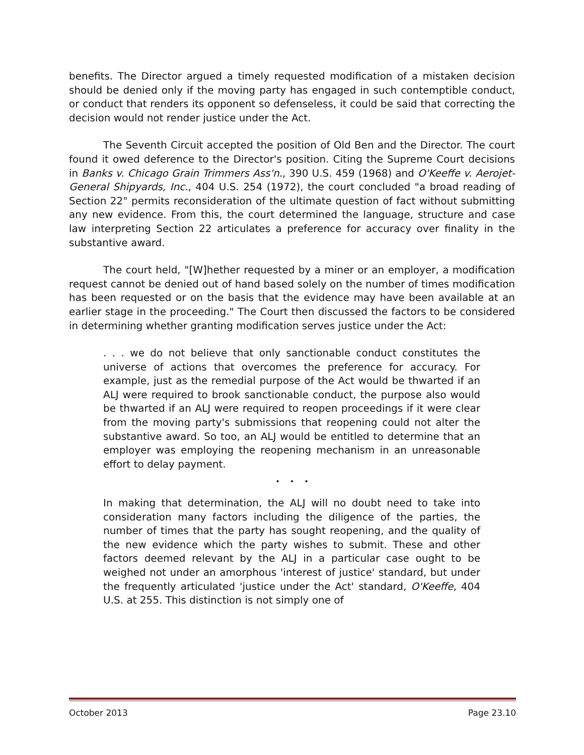benefits. The Director argued a timely requested modification of a mistaken decision should be denied only if the moving party has engaged in such contemptible conduct, or conduct that renders its opponent so defenseless, it could be said that correcting the decision would not render justice under the Act.
The Seventh Circuit accepted the position of Old Ben and the Director. The court found it owed deference to the Director's position. Citing the Supreme Court decisions in Banks v. Chicago Grain Trimmers Ass'n., 390 U.S. 459 (1968) and O'Keeffe v. Aerojet-General Shipyards, Inc., 404 U.S. 254 (1972), the court concluded "a broad reading of Section 22" permits reconsideration of the ultimate question of fact without submitting any new evidence. From this, the court determined the language, structure and case law interpreting Section 22 articulates a preference for accuracy over finality in the substantive award.
The court held, "[W]hether requested by a miner or an employer, a modification request cannot be denied out of hand based solely on the number of times modification has been requested or on the basis that the evidence may have been available at an earlier stage in the proceeding." The Court then discussed the factors to be considered in determining whether granting modification serves justice under the Act:
. . . we do not believe that only sanctionable conduct constitutes the universe of actions that overcomes the preference for accuracy. For example, just as the remedial purpose of the Act would be thwarted if an ALJ were required to brook sanctionable conduct, the purpose also would be thwarted if an ALJ were required to reopen proceedings if it were clear from the moving party's submissions that reopening could not alter the substantive award. So too, an ALJ would be entitled to determine that an employer was employing the reopening mechanism in an unreasonable effort to delay payment.
. . .
In making that determination, the ALJ will no doubt need to take into consideration many factors including the diligence of the parties, the number of times that the party has sought reopening, and the quality of the new evidence which the party wishes to submit. These and other factors deemed relevant by the ALJ in a particular case ought to be weighed not under an amorphous 'interest of justice' standard, but under the frequently articulated 'justice under the Act' standard, O'Keeffe, 404 U.S. at 255. This distinction is not simply one of
October 2013 Page 23.10